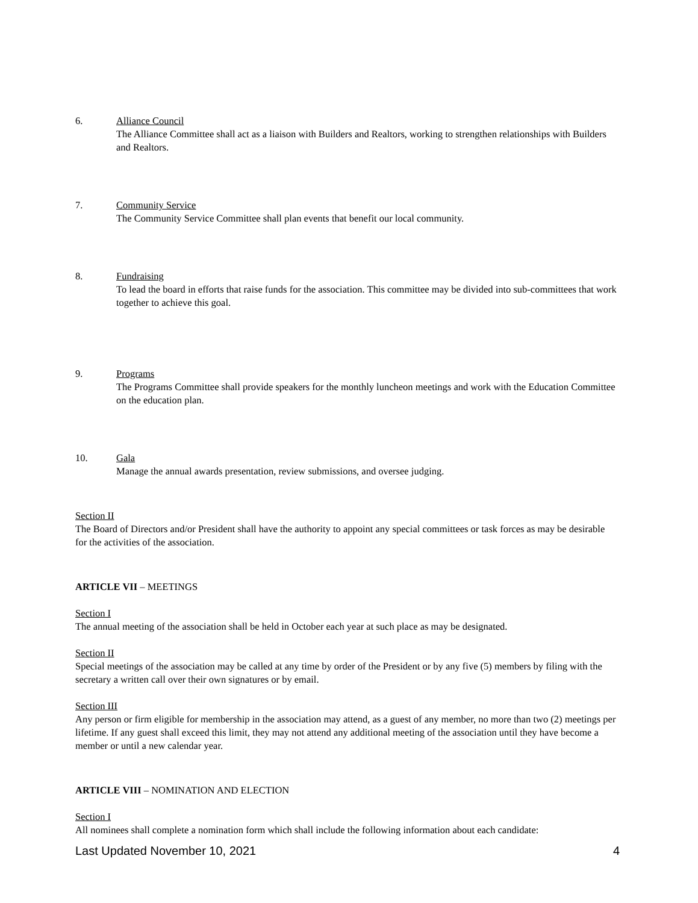6. Alliance Council
The Alliance Committee shall act as a liaison with Builders and Realtors, working to strengthen relationships with Builders and Realtors.
7. Community Service
The Community Service Committee shall plan events that benefit our local community.
8. Fundraising
To lead the board in efforts that raise funds for the association. This committee may be divided into sub-committees that work together to achieve this goal.
9. Programs
The Programs Committee shall provide speakers for the monthly luncheon meetings and work with the Education Committee on the education plan.
10. Gala
Manage the annual awards presentation, review submissions, and oversee judging.
Section II
The Board of Directors and/or President shall have the authority to appoint any special committees or task forces as may be desirable for the activities of the association.
ARTICLE VII – MEETINGS
Section I
The annual meeting of the association shall be held in October each year at such place as may be designated.
Section II
Special meetings of the association may be called at any time by order of the President or by any five (5) members by filing with the secretary a written call over their own signatures or by email.
Section III
Any person or firm eligible for membership in the association may attend, as a guest of any member, no more than two (2) meetings per lifetime. If any guest shall exceed this limit, they may not attend any additional meeting of the association until they have become a member or until a new calendar year.
ARTICLE VIII – NOMINATION AND ELECTION
Section I
All nominees shall complete a nomination form which shall include the following information about each candidate:
Last Updated November 10, 2021 4